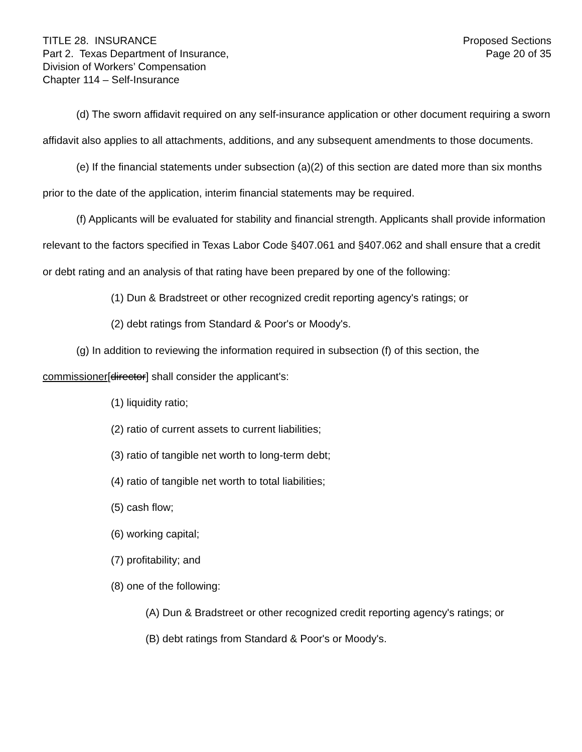TITLE 28. INSURANCE
Part 2. Texas Department of Insurance,
Division of Workers’ Compensation
Chapter 114 – Self-Insurance
Proposed Sections
Page 20 of 35
(d) The sworn affidavit required on any self-insurance application or other document requiring a sworn affidavit also applies to all attachments, additions, and any subsequent amendments to those documents.
(e) If the financial statements under subsection (a)(2) of this section are dated more than six months prior to the date of the application, interim financial statements may be required.
(f) Applicants will be evaluated for stability and financial strength. Applicants shall provide information relevant to the factors specified in Texas Labor Code §407.061 and §407.062 and shall ensure that a credit or debt rating and an analysis of that rating have been prepared by one of the following:
(1) Dun & Bradstreet or other recognized credit reporting agency's ratings; or
(2) debt ratings from Standard & Poor's or Moody's.
(g) In addition to reviewing the information required in subsection (f) of this section, the commissioner[director] shall consider the applicant's:
(1) liquidity ratio;
(2) ratio of current assets to current liabilities;
(3) ratio of tangible net worth to long-term debt;
(4) ratio of tangible net worth to total liabilities;
(5) cash flow;
(6) working capital;
(7) profitability; and
(8) one of the following:
(A) Dun & Bradstreet or other recognized credit reporting agency's ratings; or
(B) debt ratings from Standard & Poor's or Moody's.